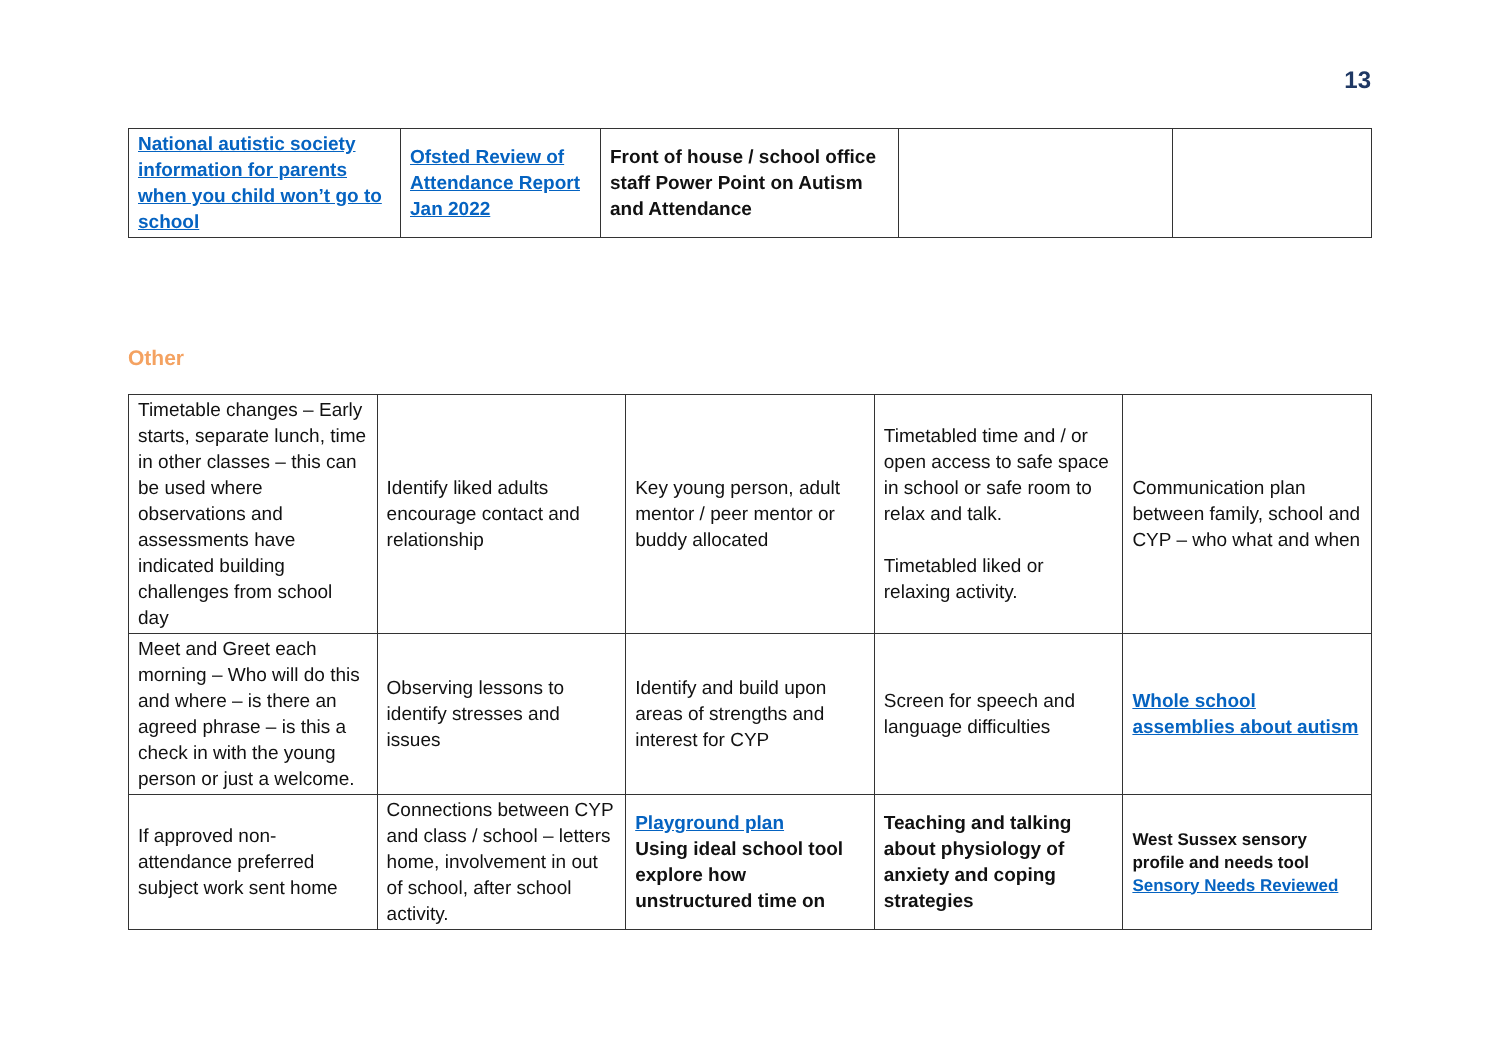13
| National autistic society information for parents when you child won’t go to school | Ofsted Review of Attendance Report Jan 2022 | Front of house / school office staff Power Point on Autism and Attendance | | |
Other
| Timetable changes – Early starts, separate lunch, time in other classes – this can be used where observations and assessments have indicated building challenges from school day | Identify liked adults encourage contact and relationship | Key young person, adult mentor / peer mentor or buddy allocated | Timetabled time and / or open access to safe space in school or safe room to relax and talk. Timetabled liked or relaxing activity. | Communication plan between family, school and CYP – who what and when |
| Meet and Greet each morning – Who will do this and where – is there an agreed phrase – is this a check in with the young person or just a welcome. | Observing lessons to identify stresses and issues | Identify and build upon areas of strengths and interest for CYP | Screen for speech and language difficulties | Whole school assemblies about autism |
| If approved non-attendance preferred subject work sent home | Connections between CYP and class / school – letters home, involvement in out of school, after school activity. | Playground plan Using ideal school tool explore how unstructured time on | Teaching and talking about physiology of anxiety and coping strategies | West Sussex sensory profile and needs tool Sensory Needs Reviewed |